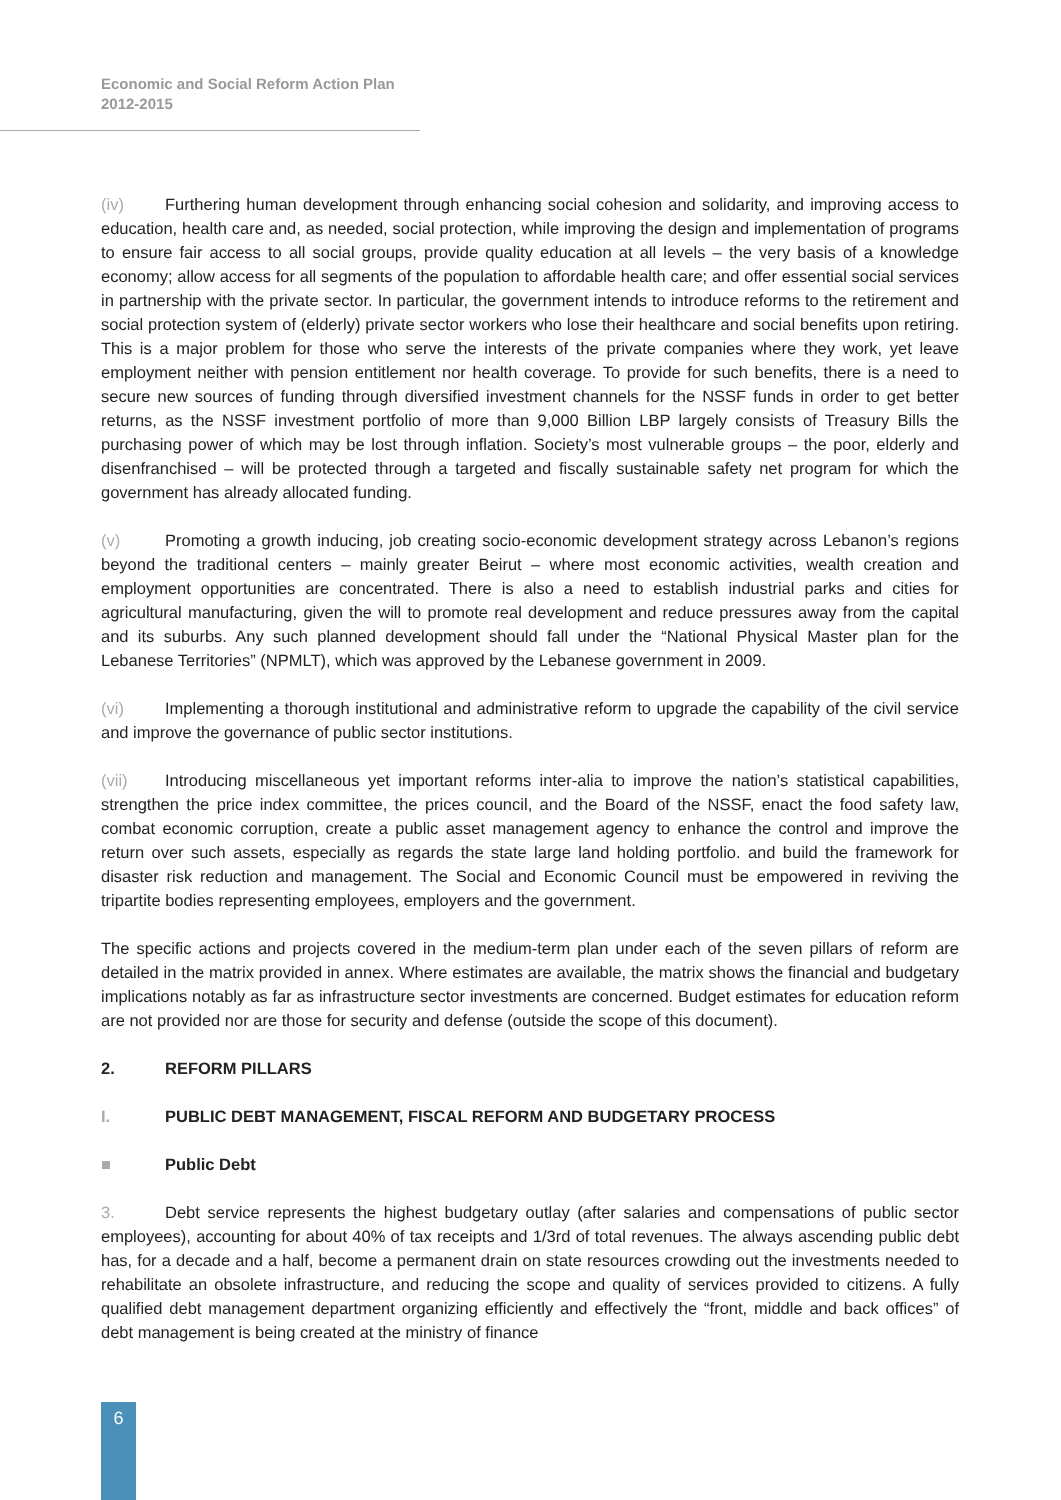Economic and Social Reform Action Plan
2012-2015
(iv) Furthering human development through enhancing social cohesion and solidarity, and improving access to education, health care and, as needed, social protection, while improving the design and implementation of programs to ensure fair access to all social groups, provide quality education at all levels – the very basis of a knowledge economy; allow access for all segments of the population to affordable health care; and offer essential social services in partnership with the private sector. In particular, the government intends to introduce reforms to the retirement and social protection system of (elderly) private sector workers who lose their healthcare and social benefits upon retiring. This is a major problem for those who serve the interests of the private companies where they work, yet leave employment neither with pension entitlement nor health coverage. To provide for such benefits, there is a need to secure new sources of funding through diversified investment channels for the NSSF funds in order to get better returns, as the NSSF investment portfolio of more than 9,000 Billion LBP largely consists of Treasury Bills the purchasing power of which may be lost through inflation. Society’s most vulnerable groups – the poor, elderly and disenfranchised – will be protected through a targeted and fiscally sustainable safety net program for which the government has already allocated funding.
(v) Promoting a growth inducing, job creating socio-economic development strategy across Lebanon’s regions beyond the traditional centers – mainly greater Beirut – where most economic activities, wealth creation and employment opportunities are concentrated. There is also a need to establish industrial parks and cities for agricultural manufacturing, given the will to promote real development and reduce pressures away from the capital and its suburbs. Any such planned development should fall under the “National Physical Master plan for the Lebanese Territories” (NPMLT), which was approved by the Lebanese government in 2009.
(vi) Implementing a thorough institutional and administrative reform to upgrade the capability of the civil service and improve the governance of public sector institutions.
(vii) Introducing miscellaneous yet important reforms inter-alia to improve the nation’s statistical capabilities, strengthen the price index committee, the prices council, and the Board of the NSSF, enact the food safety law, combat economic corruption, create a public asset management agency to enhance the control and improve the return over such assets, especially as regards the state large land holding portfolio. and build the framework for disaster risk reduction and management. The Social and Economic Council must be empowered in reviving the tripartite bodies representing employees, employers and the government.
The specific actions and projects covered in the medium-term plan under each of the seven pillars of reform are detailed in the matrix provided in annex. Where estimates are available, the matrix shows the financial and budgetary implications notably as far as infrastructure sector investments are concerned. Budget estimates for education reform are not provided nor are those for security and defense (outside the scope of this document).
2. REFORM PILLARS
I. PUBLIC DEBT MANAGEMENT, FISCAL REFORM AND BUDGETARY PROCESS
■ Public Debt
3. Debt service represents the highest budgetary outlay (after salaries and compensations of public sector employees), accounting for about 40% of tax receipts and 1/3rd of total revenues. The always ascending public debt has, for a decade and a half, become a permanent drain on state resources crowding out the investments needed to rehabilitate an obsolete infrastructure, and reducing the scope and quality of services provided to citizens. A fully qualified debt management department organizing efficiently and effectively the “front, middle and back offices” of debt management is being created at the ministry of finance
6